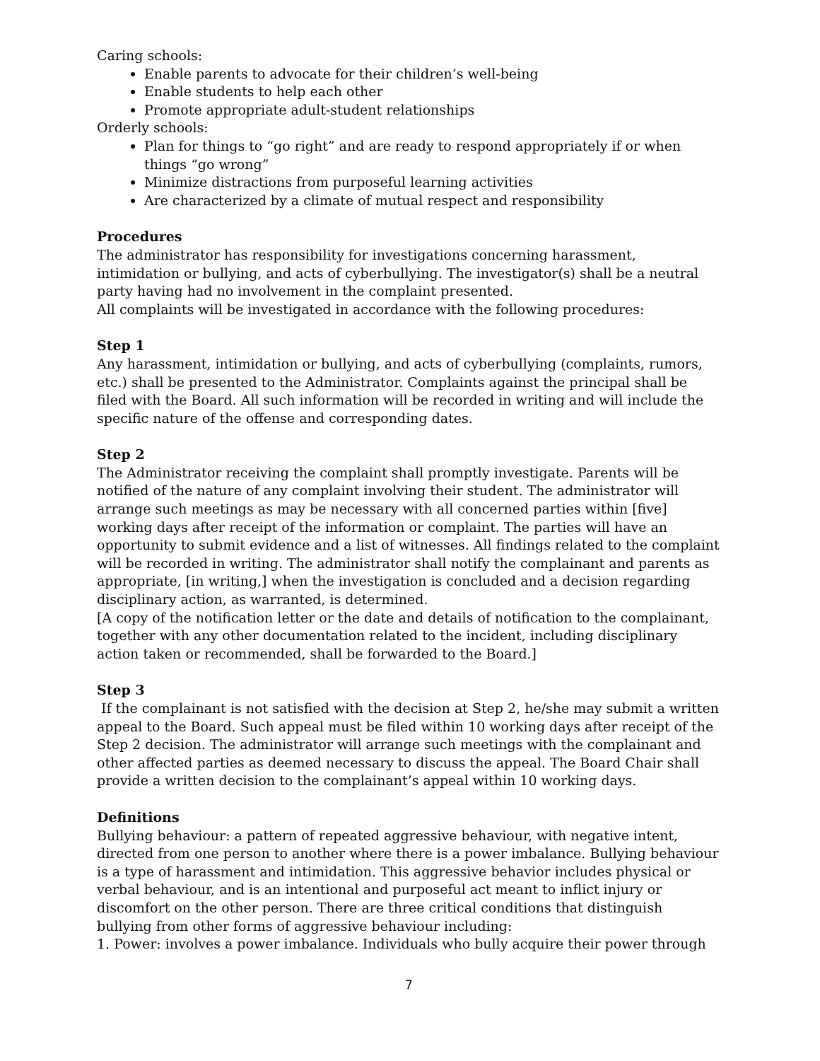Caring schools:
Enable parents to advocate for their children’s well-being
Enable students to help each other
Promote appropriate adult-student relationships
Orderly schools:
Plan for things to “go right” and are ready to respond appropriately if or when things “go wrong”
Minimize distractions from purposeful learning activities
Are characterized by a climate of mutual respect and responsibility
Procedures
The administrator has responsibility for investigations concerning harassment, intimidation or bullying, and acts of cyberbullying. The investigator(s) shall be a neutral party having had no involvement in the complaint presented.
All complaints will be investigated in accordance with the following procedures:
Step 1
Any harassment, intimidation or bullying, and acts of cyberbullying (complaints, rumors, etc.) shall be presented to the Administrator. Complaints against the principal shall be filed with the Board. All such information will be recorded in writing and will include the specific nature of the offense and corresponding dates.
Step 2
The Administrator receiving the complaint shall promptly investigate. Parents will be notified of the nature of any complaint involving their student. The administrator will arrange such meetings as may be necessary with all concerned parties within [five] working days after receipt of the information or complaint. The parties will have an opportunity to submit evidence and a list of witnesses. All findings related to the complaint will be recorded in writing. The administrator shall notify the complainant and parents as appropriate, [in writing,] when the investigation is concluded and a decision regarding disciplinary action, as warranted, is determined.
[A copy of the notification letter or the date and details of notification to the complainant, together with any other documentation related to the incident, including disciplinary action taken or recommended, shall be forwarded to the Board.]
Step 3
If the complainant is not satisfied with the decision at Step 2, he/she may submit a written appeal to the Board. Such appeal must be filed within 10 working days after receipt of the Step 2 decision. The administrator will arrange such meetings with the complainant and other affected parties as deemed necessary to discuss the appeal. The Board Chair shall provide a written decision to the complainant’s appeal within 10 working days.
Definitions
Bullying behaviour: a pattern of repeated aggressive behaviour, with negative intent, directed from one person to another where there is a power imbalance. Bullying behaviour is a type of harassment and intimidation. This aggressive behavior includes physical or verbal behaviour, and is an intentional and purposeful act meant to inflict injury or discomfort on the other person. There are three critical conditions that distinguish bullying from other forms of aggressive behaviour including:
1. Power: involves a power imbalance. Individuals who bully acquire their power through
7